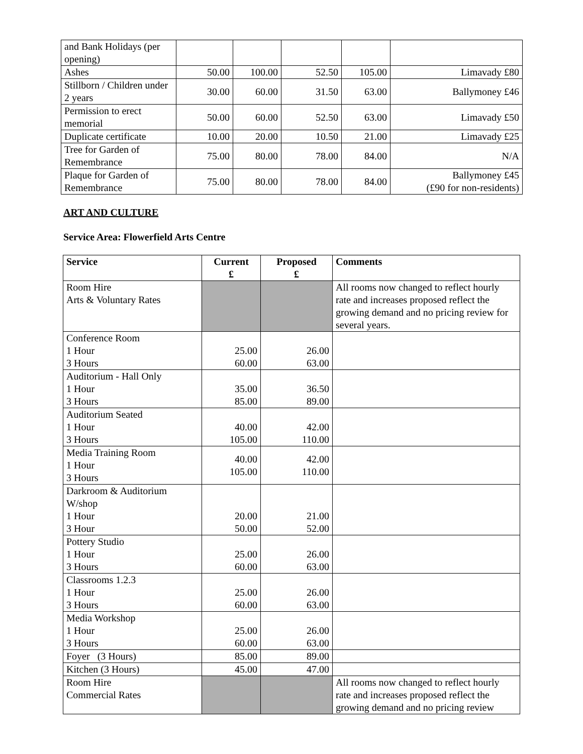| and Bank Holidays (per opening) | | | | | |
| Ashes | 50.00 | 100.00 | 52.50 | 105.00 | Limavady £80 |
| Stillborn / Children under 2 years | 30.00 | 60.00 | 31.50 | 63.00 | Ballymoney £46 |
| Permission to erect memorial | 50.00 | 60.00 | 52.50 | 63.00 | Limavady £50 |
| Duplicate certificate | 10.00 | 20.00 | 10.50 | 21.00 | Limavady £25 |
| Tree for Garden of Remembrance | 75.00 | 80.00 | 78.00 | 84.00 | N/A |
| Plaque for Garden of Remembrance | 75.00 | 80.00 | 78.00 | 84.00 | Ballymoney £45 (£90 for non-residents) |
ART AND CULTURE
Service Area: Flowerfield Arts Centre
| Service | Current £ | Proposed £ | Comments |
| --- | --- | --- | --- |
| Room Hire Arts & Voluntary Rates | | | All rooms now changed to reflect hourly rate and increases proposed reflect the growing demand and no pricing review for several years. |
| Conference Room 1 Hour 3 Hours | 25.00 60.00 | 26.00 63.00 | |
| Auditorium - Hall Only 1 Hour 3 Hours | 35.00 85.00 | 36.50 89.00 | |
| Auditorium Seated 1 Hour 3 Hours | 40.00 105.00 | 42.00 110.00 | |
| Media Training Room 1 Hour 3 Hours | 40.00 105.00 | 42.00 110.00 | |
| Darkroom & Auditorium W/shop 1 Hour 3 Hour | 20.00 50.00 | 21.00 52.00 | |
| Pottery Studio 1 Hour 3 Hours | 25.00 60.00 | 26.00 63.00 | |
| Classrooms 1.2.3 1 Hour 3 Hours | 25.00 60.00 | 26.00 63.00 | |
| Media Workshop 1 Hour 3 Hours | 25.00 60.00 | 26.00 63.00 | |
| Foyer (3 Hours) | 85.00 | 89.00 | |
| Kitchen (3 Hours) | 45.00 | 47.00 | |
| Room Hire Commercial Rates | | | All rooms now changed to reflect hourly rate and increases proposed reflect the growing demand and no pricing review |